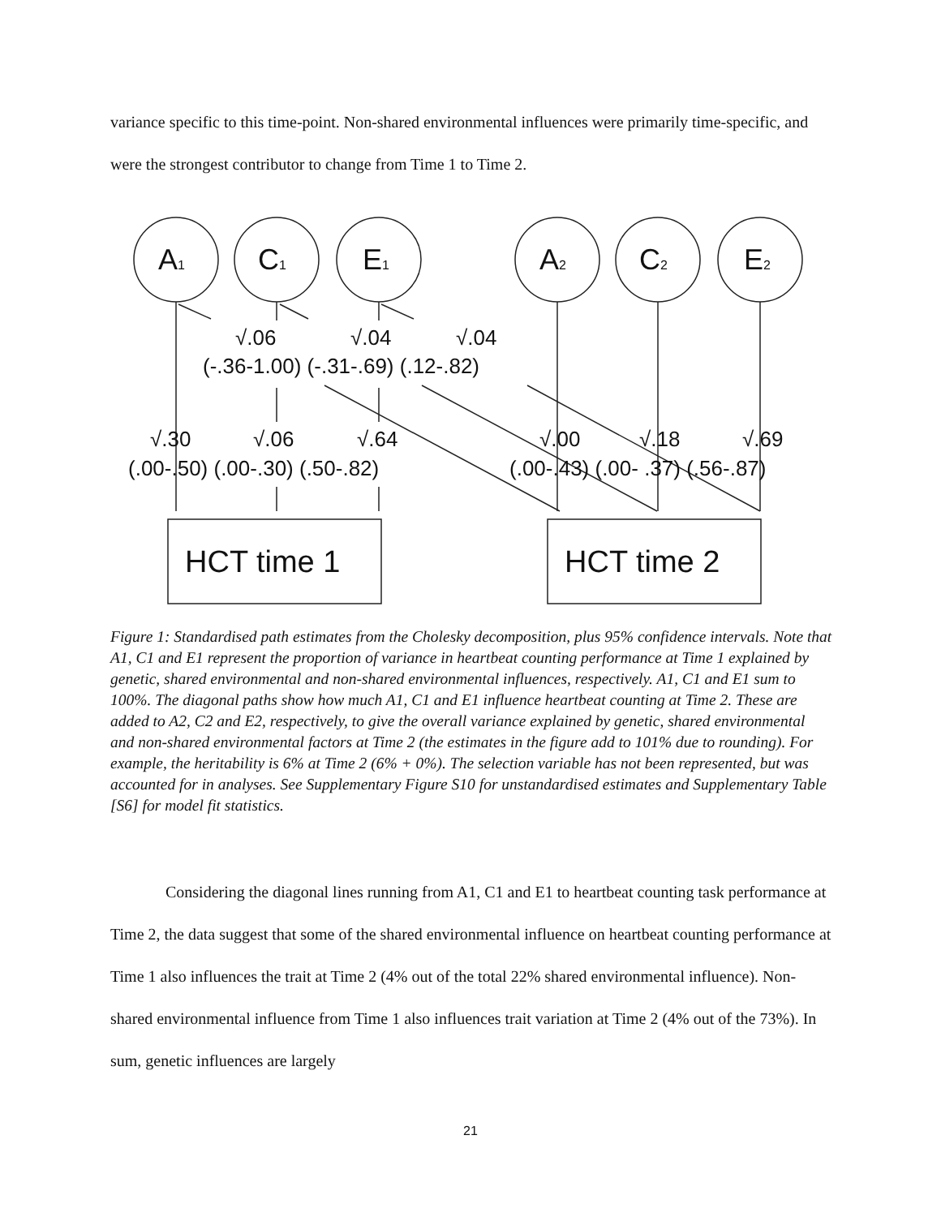variance specific to this time-point. Non-shared environmental influences were primarily time-specific, and were the strongest contributor to change from Time 1 to Time 2.
A1
C1
E1
A2
C2
E2
√.06
√.04
√.04
(-.36-1.00) (-.31-.69) (.12-.82)
√.30
√.06
√.64
√.00
√.18
√.69
(.00-.50) (.00-.30) (.50-.82)
(.00-.43) (.00- .37) (.56-.87)
HCT time 1
HCT time 2
Figure 1: Standardised path estimates from the Cholesky decomposition, plus 95% confidence intervals. Note that A1, C1 and E1 represent the proportion of variance in heartbeat counting performance at Time 1 explained by genetic, shared environmental and non-shared environmental influences, respectively. A1, C1 and E1 sum to 100%. The diagonal paths show how much A1, C1 and E1 influence heartbeat counting at Time 2. These are added to A2, C2 and E2, respectively, to give the overall variance explained by genetic, shared environmental and non-shared environmental factors at Time 2 (the estimates in the figure add to 101% due to rounding). For example, the heritability is 6% at Time 2 (6% + 0%). The selection variable has not been represented, but was accounted for in analyses. See Supplementary Figure S10 for unstandardised estimates and Supplementary Table [S6] for model fit statistics.
Considering the diagonal lines running from A1, C1 and E1 to heartbeat counting task performance at Time 2, the data suggest that some of the shared environmental influence on heartbeat counting performance at Time 1 also influences the trait at Time 2 (4% out of the total 22% shared environmental influence). Non-shared environmental influence from Time 1 also influences trait variation at Time 2 (4% out of the 73%). In sum, genetic influences are largely
21